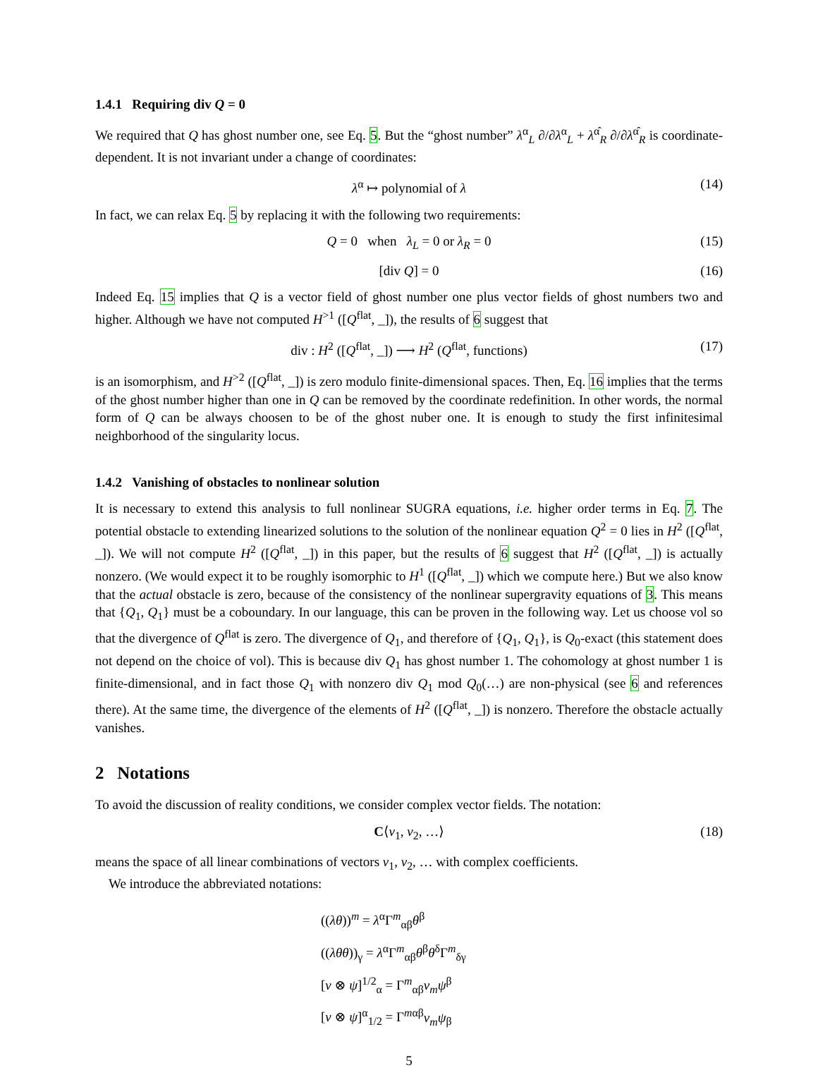1.4.1 Requiring div Q = 0
We required that Q has ghost number one, see Eq. 5. But the “ghost number” λ<sup>α</sup><sub>L</sub> ∂/∂λ<sup>α</sup><sub>L</sub> + λ<sup>α̂</sup><sub>R</sub> ∂/∂λ<sup>α̂</sup><sub>R</sub> is coordinate-dependent. It is not invariant under a change of coordinates:
λ<sup>α</sup> ↦ polynomial of λ (14)
In fact, we can relax Eq. 5 by replacing it with the following two requirements:
Q = 0 when λ<sub>L</sub> = 0 or λ<sub>R</sub> = 0 (15)
[div Q] = 0 (16)
Indeed Eq. 15 implies that Q is a vector field of ghost number one plus vector fields of ghost numbers two and higher. Although we have not computed H<sup>>1</sup> ([Q<sup>flat</sup>, _]), the results of 6 suggest that
div : H<sup>2</sup> ([Q<sup>flat</sup>, _]) ⟶ H<sup>2</sup> (Q<sup>flat</sup>, functions) (17)
is an isomorphism, and H<sup>>2</sup> ([Q<sup>flat</sup>, _]) is zero modulo finite-dimensional spaces. Then, Eq. 16 implies that the terms of the ghost number higher than one in Q can be removed by the coordinate redefinition. In other words, the normal form of Q can be always choosen to be of the ghost nuber one. It is enough to study the first infinitesimal neighborhood of the singularity locus.
1.4.2 Vanishing of obstacles to nonlinear solution
It is necessary to extend this analysis to full nonlinear SUGRA equations, i.e. higher order terms in Eq. 7. The potential obstacle to extending linearized solutions to the solution of the nonlinear equation Q<sup>2</sup> = 0 lies in H<sup>2</sup> ([Q<sup>flat</sup>, _]). We will not compute H<sup>2</sup> ([Q<sup>flat</sup>, _]) in this paper, but the results of 6 suggest that H<sup>2</sup> ([Q<sup>flat</sup>, _]) is actually nonzero. (We would expect it to be roughly isomorphic to H<sup>1</sup> ([Q<sup>flat</sup>, _]) which we compute here.) But we also know that the actual obstacle is zero, because of the consistency of the nonlinear supergravity equations of 3. This means that {Q<sub>1</sub>, Q<sub>1</sub>} must be a coboundary. In our language, this can be proven in the following way. Let us choose vol so that the divergence of Q<sup>flat</sup> is zero. The divergence of Q<sub>1</sub>, and therefore of {Q<sub>1</sub>, Q<sub>1</sub>}, is Q<sub>0</sub>-exact (this statement does not depend on the choice of vol). This is because div Q<sub>1</sub> has ghost number 1. The cohomology at ghost number 1 is finite-dimensional, and in fact those Q<sub>1</sub> with nonzero div Q<sub>1</sub> mod Q<sub>0</sub>(…) are non-physical (see 6 and references there). At the same time, the divergence of the elements of H<sup>2</sup> ([Q<sup>flat</sup>, _]) is nonzero. Therefore the obstacle actually vanishes.
2 Notations
To avoid the discussion of reality conditions, we consider complex vector fields. The notation:
C⟨v<sub>1</sub>, v<sub>2</sub>, …⟩ (18)
means the space of all linear combinations of vectors v<sub>1</sub>, v<sub>2</sub>, … with complex coefficients.
We introduce the abbreviated notations:
((λθ))<sup>m</sup> = λ<sup>α</sup>Γ<sup>m</sup><sub>αβ</sub>θ<sup>β</sup>
((λθθ))<sub>γ</sub> = λ<sup>α</sup>Γ<sup>m</sup><sub>αβ</sub>θ<sup>β</sup>θ<sup>δ</sup>Γ<sup>m</sup><sub>δγ</sub>
[v ⊗ ψ]<sup>1/2</sup><sub>α</sub> = Γ<sup>m</sup><sub>αβ</sub>v<sub>m</sub>ψ<sup>β</sup>
[v ⊗ ψ]<sup>α</sup><sub>1/2</sub> = Γ<sup>mαβ</sup>v<sub>m</sub>ψ<sub>β</sub>
5